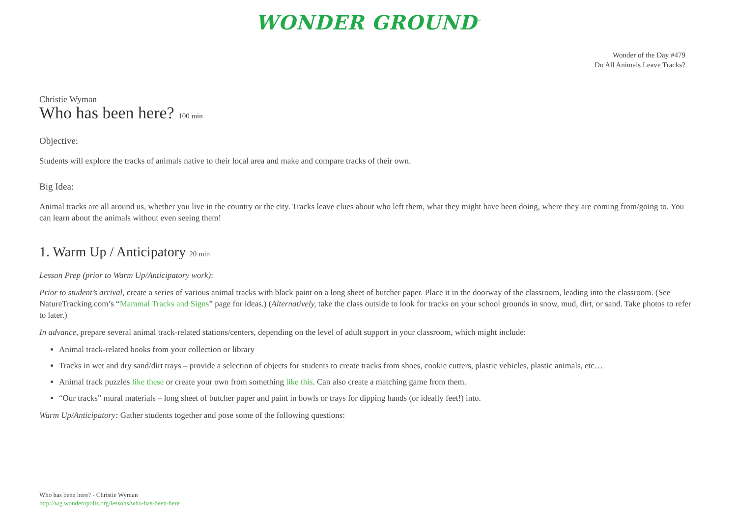WONDER GROUND<sup>™</sup>
Wonder of the Day #479
Do All Animals Leave Tracks?
Christie Wyman
Who has been here? 100 min
Objective:
Students will explore the tracks of animals native to their local area and make and compare tracks of their own.
Big Idea:
Animal tracks are all around us, whether you live in the country or the city. Tracks leave clues about who left them, what they might have been doing, where they are coming from/going to. You can learn about the animals without even seeing them!
1. Warm Up / Anticipatory 20 min
Lesson Prep (prior to Warm Up/Anticipatory work):
Prior to student’s arrival, create a series of various animal tracks with black paint on a long sheet of butcher paper. Place it in the doorway of the classroom, leading into the classroom. (See NatureTracking.com’s “Mammal Tracks and Signs” page for ideas.) (Alternatively, take the class outside to look for tracks on your school grounds in snow, mud, dirt, or sand. Take photos to refer to later.)
In advance, prepare several animal track-related stations/centers, depending on the level of adult support in your classroom, which might include:
Animal track-related books from your collection or library
Tracks in wet and dry sand/dirt trays – provide a selection of objects for students to create tracks from shoes, cookie cutters, plastic vehicles, plastic animals, etc…
Animal track puzzles like these or create your own from something like this. Can also create a matching game from them.
“Our tracks” mural materials – long sheet of butcher paper and paint in bowls or trays for dipping hands (or ideally feet!) into.
Warm Up/Anticipatory: Gather students together and pose some of the following questions:
Who has been here? - Christie Wyman
http://wg.wonderopolis.org/lessons/who-has-been-here